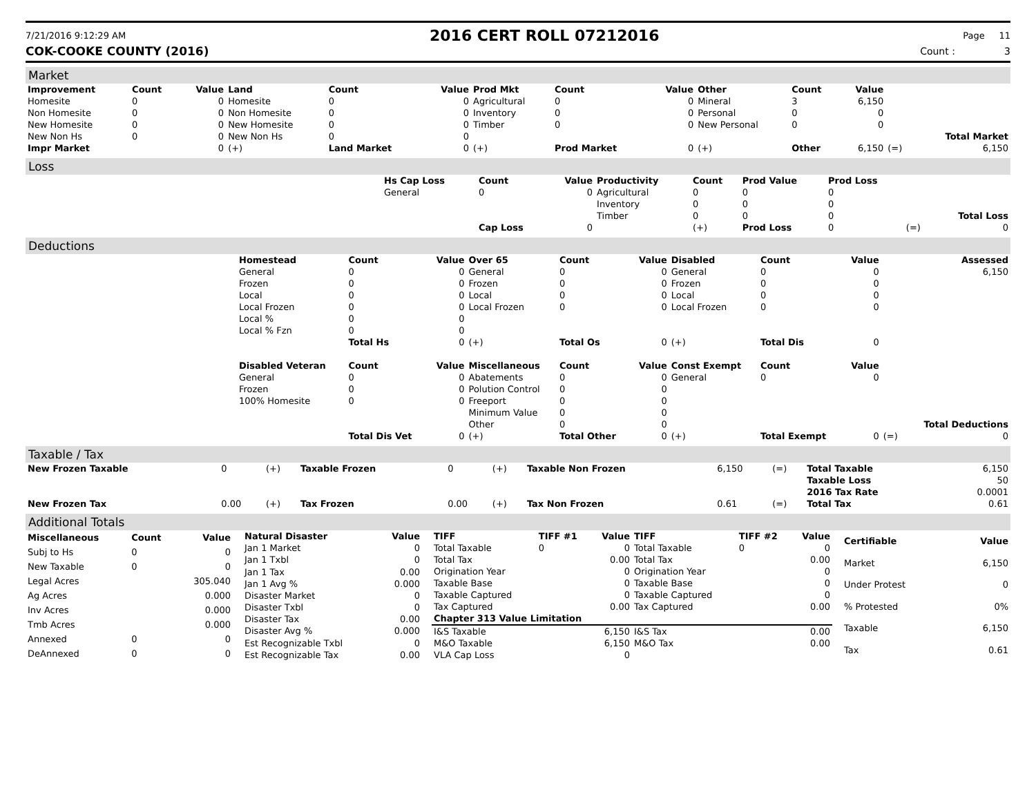7/21/2016 9:12:29 AM
2016 CERT ROLL 07212016
Page 11
COK-COOKE COUNTY (2016) Count : 3
Market
| Improvement | Count | Value | Land | Count | Value | Prod Mkt | Count | Value | Other | Count | Value | | |
| --- | --- | --- | --- | --- | --- | --- | --- | --- | --- | --- | --- | --- | --- |
| Homesite | 0 | 0 | Homesite | 0 | 0 | Agricultural | 0 | 0 | Mineral | 3 | 6,150 | | |
| Non Homesite | 0 | 0 | Non Homesite | 0 | 0 | Inventory | 0 | 0 | Personal | 0 | 0 | | |
| New Homesite | 0 | 0 | New Homesite | 0 | 0 | Timber | 0 | 0 | New Personal | 0 | 0 | | |
| New Non Hs | 0 | 0 | New Non Hs | 0 | 0 | | | | | | | | Total Market |
| Impr Market | | 0 | (+) | Land Market | 0 | (+) | Prod Market | 0 | (+) | Other | 6,150 | (=) | 6,150 |
Loss
| | Hs Cap Loss | Count | Value | Productivity | Count | Prod Value | Prod Loss | | |
| | General | 0 | 0 | Agricultural | 0 | 0 | 0 | | |
| | | | | Inventory | 0 | 0 | 0 | | |
| | | | | Timber | 0 | 0 | 0 | | Total Loss |
| | | Cap Loss | 0 | | (+) | Prod Loss | 0 | (=) | 0 |
Deductions
| | Homestead | Count | Value | Over 65 | Count | Value | Disabled | Count | Value | | Assessed |
| | General | 0 | 0 | General | 0 | 0 | General | 0 | 0 | | 6,150 |
| | Frozen | 0 | 0 | Frozen | 0 | 0 | Frozen | 0 | 0 | | |
| | Local | 0 | 0 | Local | 0 | 0 | Local | 0 | 0 | | |
| | Local Frozen | 0 | 0 | Local Frozen | 0 | 0 | Local Frozen | 0 | 0 | | |
| | Local % | 0 | 0 | | | | | | | | |
| | Local % Fzn | 0 | 0 | | | | | | | | |
| | | Total Hs | 0 | (+) | Total Os | 0 | (+) | Total Dis | 0 | | |
| | Disabled Veteran | Count | Value | Miscellaneous | Count | Value | Const Exempt | Count | Value | | |
| | General | 0 | 0 | Abatements | 0 | 0 | General | 0 | 0 | | |
| | Frozen | 0 | 0 | Polution Control | 0 | 0 | | | | | |
| | 100% Homesite | 0 | 0 | Freeport | 0 | 0 | | | | | |
| | | | | Minimum Value | 0 | 0 | | | | | |
| | | | | Other | 0 | 0 | | | | | Total Deductions |
| | | Total Dis Vet | 0 | (+) | Total Other | 0 | (+) | Total Exempt | 0 | (=) | 0 |
Taxable / Tax
| New Frozen Taxable | 0 | (+) | Taxable Frozen | 0 | (+) | Taxable Non Frozen | 6,150 | (=) | Total Taxable | 6,150 |
| | | | | | | | | | Taxable Loss | 50 |
| | | | | | | | | | 2016 Tax Rate | 0.0001 |
| New Frozen Tax | 0.00 | (+) | Tax Frozen | 0.00 | (+) | Tax Non Frozen | 0.61 | (=) | Total Tax | 0.61 |
Additional Totals
| Miscellaneous | Count | Value |
| --- | --- | --- |
| Subj to Hs | 0 | 0 |
| New Taxable | 0 | 0 |
| Legal Acres | | 305.040 |
| Ag Acres | | 0.000 |
| Inv Acres | | 0.000 |
| Tmb Acres | | 0.000 |
| Annexed | 0 | 0 |
| DeAnnexed | 0 | 0 |
| Natural Disaster | Value |
| --- | --- |
| Jan 1 Market | 0 |
| Jan 1 Txbl | 0 |
| Jan 1 Tax | 0.00 |
| Jan 1 Avg % | 0.000 |
| Disaster Market | 0 |
| Disaster Txbl | 0 |
| Disaster Tax | 0.00 |
| Disaster Avg % | 0.000 |
| Est Recognizable Txbl | 0 |
| Est Recognizable Tax | 0.00 |
| TIFF | TIFF #1 | Value | TIFF | TIFF #2 | Value |
| --- | --- | --- | --- | --- | --- |
| Total Taxable | 0 | 0 | Total Taxable | 0 | 0 |
| Total Tax | | 0.00 | Total Tax | | 0.00 |
| Origination Year | | 0 | Origination Year | | 0 |
| Taxable Base | | 0 | Taxable Base | | 0 |
| Taxable Captured | | 0 | Taxable Captured | | 0 |
| Tax Captured | | 0.00 | Tax Captured | | 0.00 |
| Chapter 313 Value Limitation | | | | | |
| I&S Taxable | | 6,150 | I&S Tax | | 0.00 |
| M&O Taxable | | 6,150 | M&O Tax | | 0.00 |
| VLA Cap Loss | | 0 | | | |
| Certifiable | Value |
| --- | --- |
| Market | 6,150 |
| Under Protest | 0 |
| % Protested | 0% |
| Taxable | 6,150 |
| Tax | 0.61 |